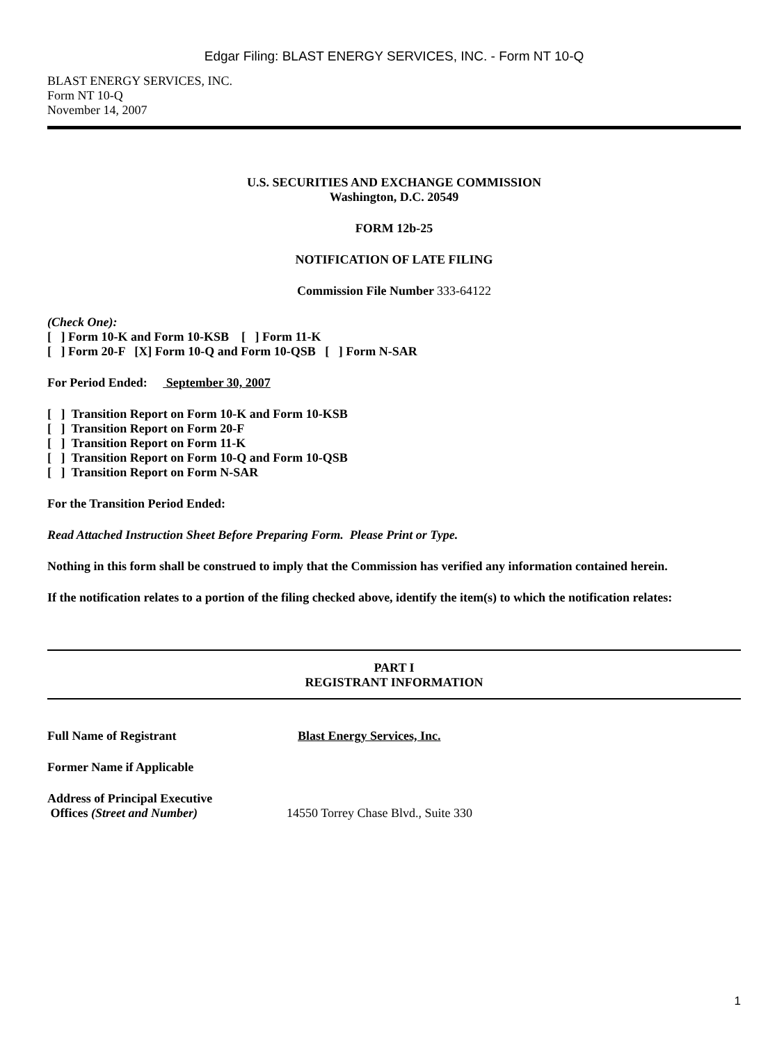Edgar Filing: BLAST ENERGY SERVICES, INC. - Form NT 10-Q
BLAST ENERGY SERVICES, INC.
Form NT 10-Q
November 14, 2007
U.S. SECURITIES AND EXCHANGE COMMISSION
Washington, D.C. 20549
FORM 12b-25
NOTIFICATION OF LATE FILING
Commission File Number 333-64122
(Check One):
[ ] Form 10-K and Form 10-KSB [ ] Form 11-K
[ ] Form 20-F [X] Form 10-Q and Form 10-QSB [ ] Form N-SAR
For Period Ended: September 30, 2007
[ ] Transition Report on Form 10-K and Form 10-KSB
[ ] Transition Report on Form 20-F
[ ] Transition Report on Form 11-K
[ ] Transition Report on Form 10-Q and Form 10-QSB
[ ] Transition Report on Form N-SAR
For the Transition Period Ended:
Read Attached Instruction Sheet Before Preparing Form. Please Print or Type.
Nothing in this form shall be construed to imply that the Commission has verified any information contained herein.
If the notification relates to a portion of the filing checked above, identify the item(s) to which the notification relates:
PART I
REGISTRANT INFORMATION
Full Name of Registrant Blast Energy Services, Inc.
Former Name if Applicable
Address of Principal Executive
Offices (Street and Number) 14550 Torrey Chase Blvd., Suite 330
1